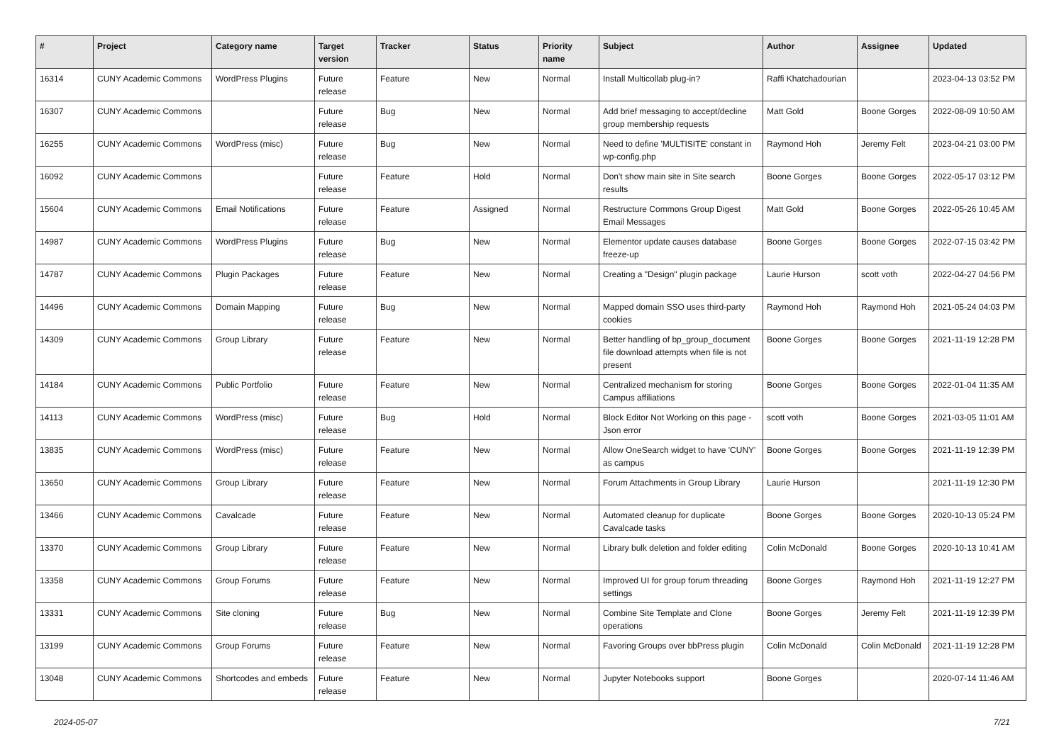| # | Project | Category name | Target version | Tracker | Status | Priority name | Subject | Author | Assignee | Updated |
| --- | --- | --- | --- | --- | --- | --- | --- | --- | --- | --- |
| 16314 | CUNY Academic Commons | WordPress Plugins | Future release | Feature | New | Normal | Install Multicollab plug-in? | Raffi Khatchadourian | | 2023-04-13 03:52 PM |
| 16307 | CUNY Academic Commons | | Future release | Bug | New | Normal | Add brief messaging to accept/decline group membership requests | Matt Gold | Boone Gorges | 2022-08-09 10:50 AM |
| 16255 | CUNY Academic Commons | WordPress (misc) | Future release | Bug | New | Normal | Need to define 'MULTISITE' constant in wp-config.php | Raymond Hoh | Jeremy Felt | 2023-04-21 03:00 PM |
| 16092 | CUNY Academic Commons | | Future release | Feature | Hold | Normal | Don't show main site in Site search results | Boone Gorges | Boone Gorges | 2022-05-17 03:12 PM |
| 15604 | CUNY Academic Commons | Email Notifications | Future release | Feature | Assigned | Normal | Restructure Commons Group Digest Email Messages | Matt Gold | Boone Gorges | 2022-05-26 10:45 AM |
| 14987 | CUNY Academic Commons | WordPress Plugins | Future release | Bug | New | Normal | Elementor update causes database freeze-up | Boone Gorges | Boone Gorges | 2022-07-15 03:42 PM |
| 14787 | CUNY Academic Commons | Plugin Packages | Future release | Feature | New | Normal | Creating a "Design" plugin package | Laurie Hurson | scott voth | 2022-04-27 04:56 PM |
| 14496 | CUNY Academic Commons | Domain Mapping | Future release | Bug | New | Normal | Mapped domain SSO uses third-party cookies | Raymond Hoh | Raymond Hoh | 2021-05-24 04:03 PM |
| 14309 | CUNY Academic Commons | Group Library | Future release | Feature | New | Normal | Better handling of bp_group_document file download attempts when file is not present | Boone Gorges | Boone Gorges | 2021-11-19 12:28 PM |
| 14184 | CUNY Academic Commons | Public Portfolio | Future release | Feature | New | Normal | Centralized mechanism for storing Campus affiliations | Boone Gorges | Boone Gorges | 2022-01-04 11:35 AM |
| 14113 | CUNY Academic Commons | WordPress (misc) | Future release | Bug | Hold | Normal | Block Editor Not Working on this page - Json error | scott voth | Boone Gorges | 2021-03-05 11:01 AM |
| 13835 | CUNY Academic Commons | WordPress (misc) | Future release | Feature | New | Normal | Allow OneSearch widget to have 'CUNY' as campus | Boone Gorges | Boone Gorges | 2021-11-19 12:39 PM |
| 13650 | CUNY Academic Commons | Group Library | Future release | Feature | New | Normal | Forum Attachments in Group Library | Laurie Hurson | | 2021-11-19 12:30 PM |
| 13466 | CUNY Academic Commons | Cavalcade | Future release | Feature | New | Normal | Automated cleanup for duplicate Cavalcade tasks | Boone Gorges | Boone Gorges | 2020-10-13 05:24 PM |
| 13370 | CUNY Academic Commons | Group Library | Future release | Feature | New | Normal | Library bulk deletion and folder editing | Colin McDonald | Boone Gorges | 2020-10-13 10:41 AM |
| 13358 | CUNY Academic Commons | Group Forums | Future release | Feature | New | Normal | Improved UI for group forum threading settings | Boone Gorges | Raymond Hoh | 2021-11-19 12:27 PM |
| 13331 | CUNY Academic Commons | Site cloning | Future release | Bug | New | Normal | Combine Site Template and Clone operations | Boone Gorges | Jeremy Felt | 2021-11-19 12:39 PM |
| 13199 | CUNY Academic Commons | Group Forums | Future release | Feature | New | Normal | Favoring Groups over bbPress plugin | Colin McDonald | Colin McDonald | 2021-11-19 12:28 PM |
| 13048 | CUNY Academic Commons | Shortcodes and embeds | Future release | Feature | New | Normal | Jupyter Notebooks support | Boone Gorges | | 2020-07-14 11:46 AM |
2024-05-07 7/21